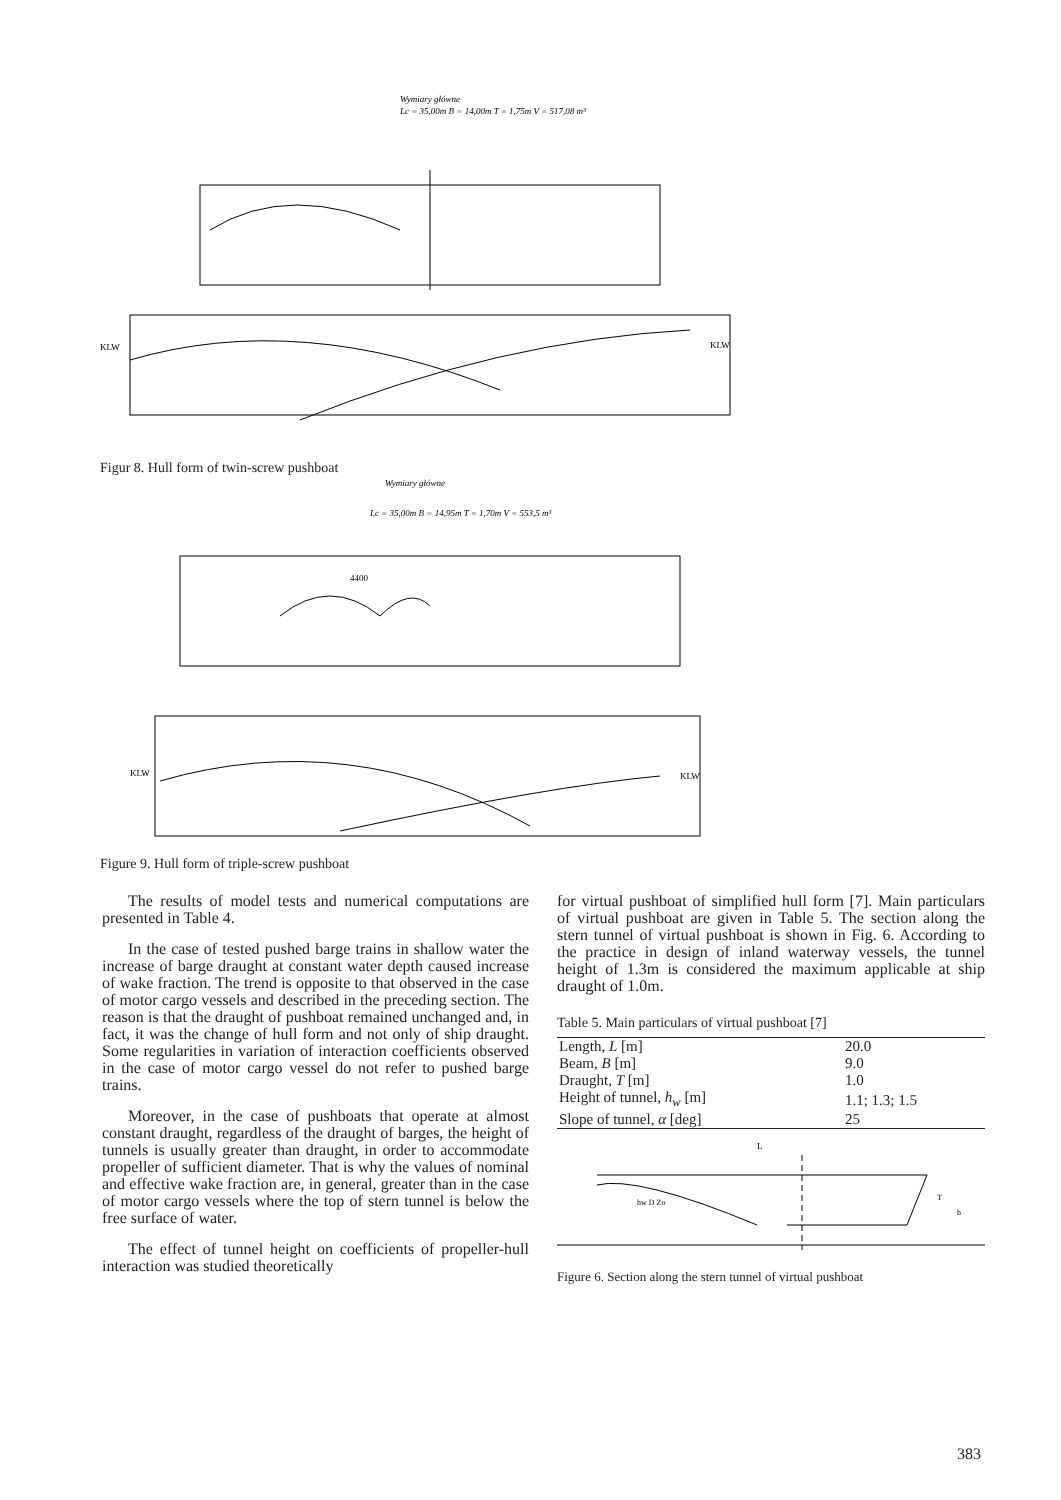Wymiary główne
Lc = 35,00m B = 14,00m T = 1,75m V = 517,08 m³
KLW
KLW
Figur 8. Hull form of twin-screw pushboat
Wymiary główne
Lc = 35,00m B = 14,95m T = 1,70m V = 553,5 m³
4400
KLW
KLW
Figure 9. Hull form of triple-screw pushboat
The results of model tests and numerical computations are presented in Table 4.
In the case of tested pushed barge trains in shallow water the increase of barge draught at constant water depth caused increase of wake fraction. The trend is opposite to that observed in the case of motor cargo vessels and described in the preceding section. The reason is that the draught of pushboat remained unchanged and, in fact, it was the change of hull form and not only of ship draught. Some regularities in variation of interaction coefficients observed in the case of motor cargo vessel do not refer to pushed barge trains.
Moreover, in the case of pushboats that operate at almost constant draught, regardless of the draught of barges, the height of tunnels is usually greater than draught, in order to accommodate propeller of sufficient diameter. That is why the values of nominal and effective wake fraction are, in general, greater than in the case of motor cargo vessels where the top of stern tunnel is below the free surface of water.
The effect of tunnel height on coefficients of propeller-hull interaction was studied theoretically
for virtual pushboat of simplified hull form [7]. Main particulars of virtual pushboat are given in Table 5. The section along the stern tunnel of virtual pushboat is shown in Fig. 6. According to the practice in design of inland waterway vessels, the tunnel height of 1.3m is considered the maximum applicable at ship draught of 1.0m.
Table 5. Main particulars of virtual pushboat [7]
| Length, L [m] | 20.0 |
| Beam, B [m] | 9.0 |
| Draught, T [m] | 1.0 |
| Height of tunnel, h<sub>w</sub> [m] | 1.1; 1.3; 1.5 |
| Slope of tunnel, α [deg] | 25 |
L
hw D Zo
T
h
Figure 6. Section along the stern tunnel of virtual pushboat
383